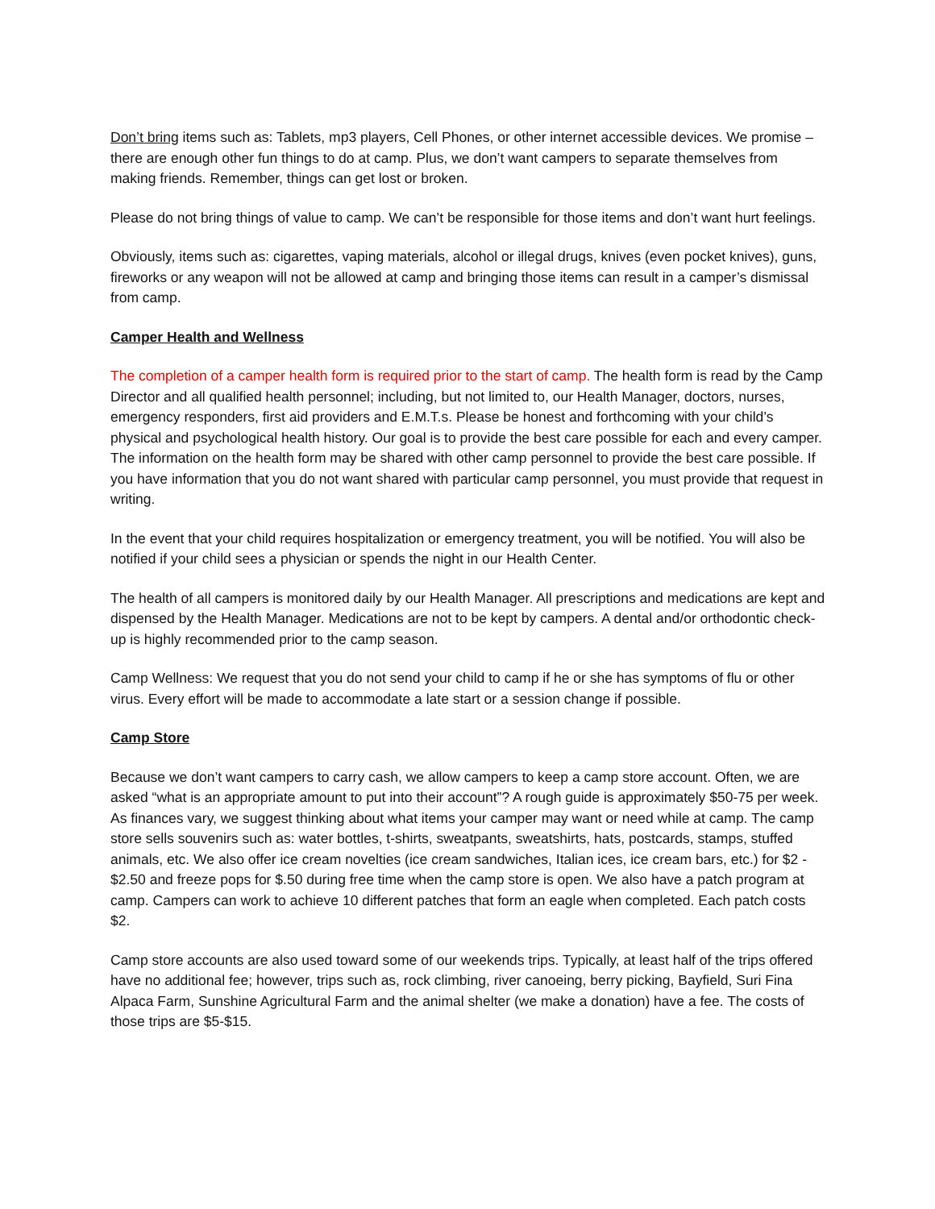Don’t bring items such as: Tablets, mp3 players, Cell Phones, or other internet accessible devices. We promise – there are enough other fun things to do at camp. Plus, we don’t want campers to separate themselves from making friends. Remember, things can get lost or broken.
Please do not bring things of value to camp. We can’t be responsible for those items and don’t want hurt feelings.
Obviously, items such as: cigarettes, vaping materials, alcohol or illegal drugs, knives (even pocket knives), guns, fireworks or any weapon will not be allowed at camp and bringing those items can result in a camper’s dismissal from camp.
Camper Health and Wellness
The completion of a camper health form is required prior to the start of camp. The health form is read by the Camp Director and all qualified health personnel; including, but not limited to, our Health Manager, doctors, nurses, emergency responders, first aid providers and E.M.T.s. Please be honest and forthcoming with your child’s physical and psychological health history. Our goal is to provide the best care possible for each and every camper. The information on the health form may be shared with other camp personnel to provide the best care possible. If you have information that you do not want shared with particular camp personnel, you must provide that request in writing.
In the event that your child requires hospitalization or emergency treatment, you will be notified. You will also be notified if your child sees a physician or spends the night in our Health Center.
The health of all campers is monitored daily by our Health Manager. All prescriptions and medications are kept and dispensed by the Health Manager. Medications are not to be kept by campers. A dental and/or orthodontic check-up is highly recommended prior to the camp season.
Camp Wellness: We request that you do not send your child to camp if he or she has symptoms of flu or other virus. Every effort will be made to accommodate a late start or a session change if possible.
Camp Store
Because we don’t want campers to carry cash, we allow campers to keep a camp store account. Often, we are asked “what is an appropriate amount to put into their account”? A rough guide is approximately $50-75 per week. As finances vary, we suggest thinking about what items your camper may want or need while at camp. The camp store sells souvenirs such as: water bottles, t-shirts, sweatpants, sweatshirts, hats, postcards, stamps, stuffed animals, etc. We also offer ice cream novelties (ice cream sandwiches, Italian ices, ice cream bars, etc.) for $2 - $2.50 and freeze pops for $.50 during free time when the camp store is open. We also have a patch program at camp. Campers can work to achieve 10 different patches that form an eagle when completed. Each patch costs $2.
Camp store accounts are also used toward some of our weekends trips. Typically, at least half of the trips offered have no additional fee; however, trips such as, rock climbing, river canoeing, berry picking, Bayfield, Suri Fina Alpaca Farm, Sunshine Agricultural Farm and the animal shelter (we make a donation) have a fee. The costs of those trips are $5-$15.